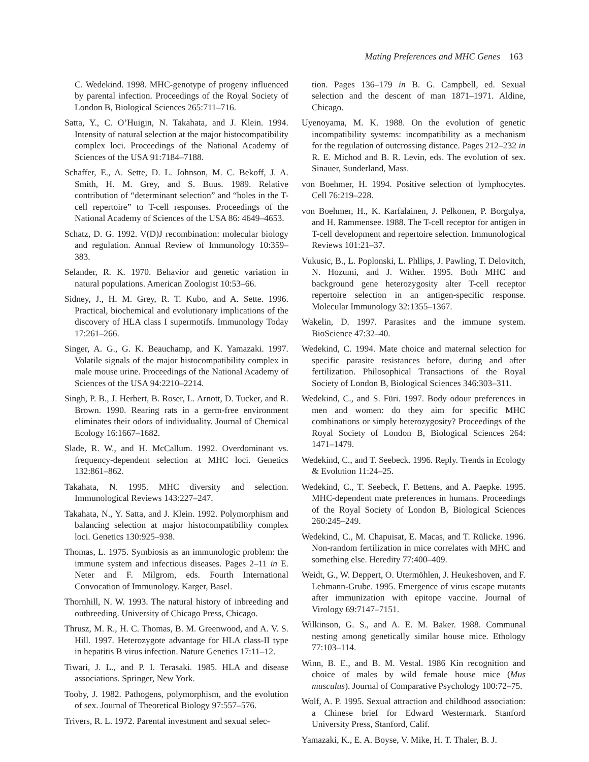Mating Preferences and MHC Genes 163
C. Wedekind. 1998. MHC-genotype of progeny influenced by parental infection. Proceedings of the Royal Society of London B, Biological Sciences 265:711–716.
Satta, Y., C. O’Huigin, N. Takahata, and J. Klein. 1994. Intensity of natural selection at the major histocompatibility complex loci. Proceedings of the National Academy of Sciences of the USA 91:7184–7188.
Schaffer, E., A. Sette, D. L. Johnson, M. C. Bekoff, J. A. Smith, H. M. Grey, and S. Buus. 1989. Relative contribution of “determinant selection” and “holes in the T-cell repertoire” to T-cell responses. Proceedings of the National Academy of Sciences of the USA 86: 4649–4653.
Schatz, D. G. 1992. V(D)J recombination: molecular biology and regulation. Annual Review of Immunology 10:359–383.
Selander, R. K. 1970. Behavior and genetic variation in natural populations. American Zoologist 10:53–66.
Sidney, J., H. M. Grey, R. T. Kubo, and A. Sette. 1996. Practical, biochemical and evolutionary implications of the discovery of HLA class I supermotifs. Immunology Today 17:261–266.
Singer, A. G., G. K. Beauchamp, and K. Yamazaki. 1997. Volatile signals of the major histocompatibility complex in male mouse urine. Proceedings of the National Academy of Sciences of the USA 94:2210–2214.
Singh, P. B., J. Herbert, B. Roser, L. Arnott, D. Tucker, and R. Brown. 1990. Rearing rats in a germ-free environment eliminates their odors of individuality. Journal of Chemical Ecology 16:1667–1682.
Slade, R. W., and H. McCallum. 1992. Overdominant vs. frequency-dependent selection at MHC loci. Genetics 132:861–862.
Takahata, N. 1995. MHC diversity and selection. Immunological Reviews 143:227–247.
Takahata, N., Y. Satta, and J. Klein. 1992. Polymorphism and balancing selection at major histocompatibility complex loci. Genetics 130:925–938.
Thomas, L. 1975. Symbiosis as an immunologic problem: the immune system and infectious diseases. Pages 2–11 in E. Neter and F. Milgrom, eds. Fourth International Convocation of Immunology. Karger, Basel.
Thornhill, N. W. 1993. The natural history of inbreeding and outbreeding. University of Chicago Press, Chicago.
Thrusz, M. R., H. C. Thomas, B. M. Greenwood, and A. V. S. Hill. 1997. Heterozygote advantage for HLA class-II type in hepatitis B virus infection. Nature Genetics 17:11–12.
Tiwari, J. L., and P. I. Terasaki. 1985. HLA and disease associations. Springer, New York.
Tooby, J. 1982. Pathogens, polymorphism, and the evolution of sex. Journal of Theoretical Biology 97:557–576.
Trivers, R. L. 1972. Parental investment and sexual selec-
tion. Pages 136–179 in B. G. Campbell, ed. Sexual selection and the descent of man 1871–1971. Aldine, Chicago.
Uyenoyama, M. K. 1988. On the evolution of genetic incompatibility systems: incompatibility as a mechanism for the regulation of outcrossing distance. Pages 212–232 in R. E. Michod and B. R. Levin, eds. The evolution of sex. Sinauer, Sunderland, Mass.
von Boehmer, H. 1994. Positive selection of lymphocytes. Cell 76:219–228.
von Boehmer, H., K. Karfalainen, J. Pelkonen, P. Borgulya, and H. Rammensee. 1988. The T-cell receptor for antigen in T-cell development and repertoire selection. Immunological Reviews 101:21–37.
Vukusic, B., L. Poplonski, L. Phllips, J. Pawling, T. Delovitch, N. Hozumi, and J. Wither. 1995. Both MHC and background gene heterozygosity alter T-cell receptor repertoire selection in an antigen-specific response. Molecular Immunology 32:1355–1367.
Wakelin, D. 1997. Parasites and the immune system. BioScience 47:32–40.
Wedekind, C. 1994. Mate choice and maternal selection for specific parasite resistances before, during and after fertilization. Philosophical Transactions of the Royal Society of London B, Biological Sciences 346:303–311.
Wedekind, C., and S. Füri. 1997. Body odour preferences in men and women: do they aim for specific MHC combinations or simply heterozygosity? Proceedings of the Royal Society of London B, Biological Sciences 264: 1471–1479.
Wedekind, C., and T. Seebeck. 1996. Reply. Trends in Ecology & Evolution 11:24–25.
Wedekind, C., T. Seebeck, F. Bettens, and A. Paepke. 1995. MHC-dependent mate preferences in humans. Proceedings of the Royal Society of London B, Biological Sciences 260:245–249.
Wedekind, C., M. Chapuisat, E. Macas, and T. Rülicke. 1996. Non-random fertilization in mice correlates with MHC and something else. Heredity 77:400–409.
Weidt, G., W. Deppert, O. Utermöhlen, J. Heukeshoven, and F. Lehmann-Grube. 1995. Emergence of virus escape mutants after immunization with epitope vaccine. Journal of Virology 69:7147–7151.
Wilkinson, G. S., and A. E. M. Baker. 1988. Communal nesting among genetically similar house mice. Ethology 77:103–114.
Winn, B. E., and B. M. Vestal. 1986 Kin recognition and choice of males by wild female house mice (Mus musculus). Journal of Comparative Psychology 100:72–75.
Wolf, A. P. 1995. Sexual attraction and childhood association: a Chinese brief for Edward Westermark. Stanford University Press, Stanford, Calif.
Yamazaki, K., E. A. Boyse, V. Mike, H. T. Thaler, B. J.